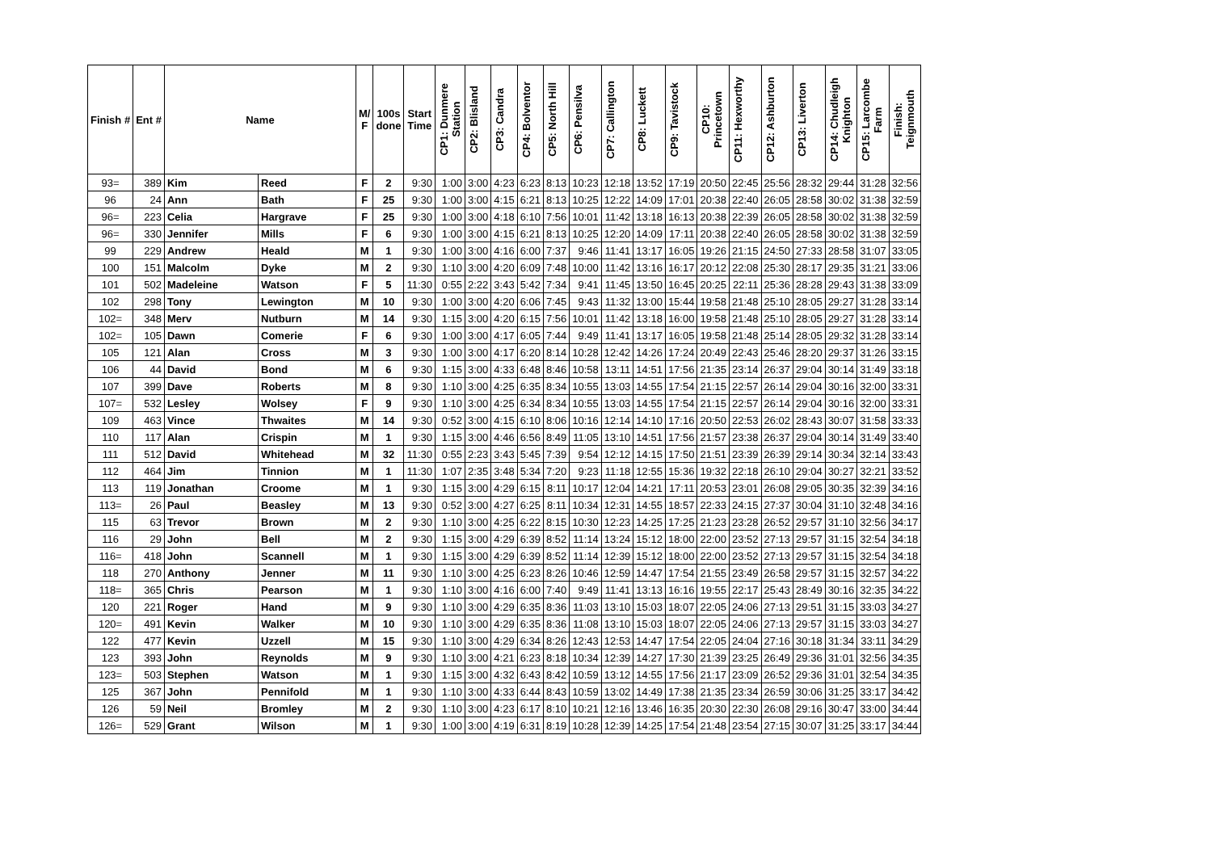| Finish # | Ent # | Name | | M/ F | 100s done | Start Time | CP1: Dunmere Station | CP2: Blisland | CP3: Candra | CP4: Bolventor | CP5: North Hill | CP6: Pensilva | CP7: Callington | CP8: Luckett | CP9: Tavistock | CP10: Princetown | CP11: Hexworthy | CP12: Ashburton | CP13: Liverton | CP14: Chudleigh Knighton | CP15: Larcombe Farm | Finish: Teignmouth |
| --- | --- | --- | --- | --- | --- | --- | --- | --- | --- | --- | --- | --- | --- | --- | --- | --- | --- | --- | --- | --- | --- | --- |
| 93= | 389 | Kim | Reed | F | 2 | 9:30 | 1:00 | 3:00 | 4:23 | 6:23 | 8:13 | 10:23 | 12:18 | 13:52 | 17:19 | 20:50 | 22:45 | 25:56 | 28:32 | 29:44 | 31:28 | 32:56 |
| 96 | 24 | Ann | Bath | F | 25 | 9:30 | 1:00 | 3:00 | 4:15 | 6:21 | 8:13 | 10:25 | 12:22 | 14:09 | 17:01 | 20:38 | 22:40 | 26:05 | 28:58 | 30:02 | 31:38 | 32:59 |
| 96= | 223 | Celia | Hargrave | F | 25 | 9:30 | 1:00 | 3:00 | 4:18 | 6:10 | 7:56 | 10:01 | 11:42 | 13:18 | 16:13 | 20:38 | 22:39 | 26:05 | 28:58 | 30:02 | 31:38 | 32:59 |
| 96= | 330 | Jennifer | Mills | F | 6 | 9:30 | 1:00 | 3:00 | 4:15 | 6:21 | 8:13 | 10:25 | 12:20 | 14:09 | 17:11 | 20:38 | 22:40 | 26:05 | 28:58 | 30:02 | 31:38 | 32:59 |
| 99 | 229 | Andrew | Heald | M | 1 | 9:30 | 1:00 | 3:00 | 4:16 | 6:00 | 7:37 | 9:46 | 11:41 | 13:17 | 16:05 | 19:26 | 21:15 | 24:50 | 27:33 | 28:58 | 31:07 | 33:05 |
| 100 | 151 | Malcolm | Dyke | M | 2 | 9:30 | 1:10 | 3:00 | 4:20 | 6:09 | 7:48 | 10:00 | 11:42 | 13:16 | 16:17 | 20:12 | 22:08 | 25:30 | 28:17 | 29:35 | 31:21 | 33:06 |
| 101 | 502 | Madeleine | Watson | F | 5 | 11:30 | 0:55 | 2:22 | 3:43 | 5:42 | 7:34 | 9:41 | 11:45 | 13:50 | 16:45 | 20:25 | 22:11 | 25:36 | 28:28 | 29:43 | 31:38 | 33:09 |
| 102 | 298 | Tony | Lewington | M | 10 | 9:30 | 1:00 | 3:00 | 4:20 | 6:06 | 7:45 | 9:43 | 11:32 | 13:00 | 15:44 | 19:58 | 21:48 | 25:10 | 28:05 | 29:27 | 31:28 | 33:14 |
| 102= | 348 | Merv | Nutburn | M | 14 | 9:30 | 1:15 | 3:00 | 4:20 | 6:15 | 7:56 | 10:01 | 11:42 | 13:18 | 16:00 | 19:58 | 21:48 | 25:10 | 28:05 | 29:27 | 31:28 | 33:14 |
| 102= | 105 | Dawn | Comerie | F | 6 | 9:30 | 1:00 | 3:00 | 4:17 | 6:05 | 7:44 | 9:49 | 11:41 | 13:17 | 16:05 | 19:58 | 21:48 | 25:14 | 28:05 | 29:32 | 31:28 | 33:14 |
| 105 | 121 | Alan | Cross | M | 3 | 9:30 | 1:00 | 3:00 | 4:17 | 6:20 | 8:14 | 10:28 | 12:42 | 14:26 | 17:24 | 20:49 | 22:43 | 25:46 | 28:20 | 29:37 | 31:26 | 33:15 |
| 106 | 44 | David | Bond | M | 6 | 9:30 | 1:15 | 3:00 | 4:33 | 6:48 | 8:46 | 10:58 | 13:11 | 14:51 | 17:56 | 21:35 | 23:14 | 26:37 | 29:04 | 30:14 | 31:49 | 33:18 |
| 107 | 399 | Dave | Roberts | M | 8 | 9:30 | 1:10 | 3:00 | 4:25 | 6:35 | 8:34 | 10:55 | 13:03 | 14:55 | 17:54 | 21:15 | 22:57 | 26:14 | 29:04 | 30:16 | 32:00 | 33:31 |
| 107= | 532 | Lesley | Wolsey | F | 9 | 9:30 | 1:10 | 3:00 | 4:25 | 6:34 | 8:34 | 10:55 | 13:03 | 14:55 | 17:54 | 21:15 | 22:57 | 26:14 | 29:04 | 30:16 | 32:00 | 33:31 |
| 109 | 463 | Vince | Thwaites | M | 14 | 9:30 | 0:52 | 3:00 | 4:15 | 6:10 | 8:06 | 10:16 | 12:14 | 14:10 | 17:16 | 20:50 | 22:53 | 26:02 | 28:43 | 30:07 | 31:58 | 33:33 |
| 110 | 117 | Alan | Crispin | M | 1 | 9:30 | 1:15 | 3:00 | 4:46 | 6:56 | 8:49 | 11:05 | 13:10 | 14:51 | 17:56 | 21:57 | 23:38 | 26:37 | 29:04 | 30:14 | 31:49 | 33:40 |
| 111 | 512 | David | Whitehead | M | 32 | 11:30 | 0:55 | 2:23 | 3:43 | 5:45 | 7:39 | 9:54 | 12:12 | 14:15 | 17:50 | 21:51 | 23:39 | 26:39 | 29:14 | 30:34 | 32:14 | 33:43 |
| 112 | 464 | Jim | Tinnion | M | 1 | 11:30 | 1:07 | 2:35 | 3:48 | 5:34 | 7:20 | 9:23 | 11:18 | 12:55 | 15:36 | 19:32 | 22:18 | 26:10 | 29:04 | 30:27 | 32:21 | 33:52 |
| 113 | 119 | Jonathan | Croome | M | 1 | 9:30 | 1:15 | 3:00 | 4:29 | 6:15 | 8:11 | 10:17 | 12:04 | 14:21 | 17:11 | 20:53 | 23:01 | 26:08 | 29:05 | 30:35 | 32:39 | 34:16 |
| 113= | 26 | Paul | Beasley | M | 13 | 9:30 | 0:52 | 3:00 | 4:27 | 6:25 | 8:11 | 10:34 | 12:31 | 14:55 | 18:57 | 22:33 | 24:15 | 27:37 | 30:04 | 31:10 | 32:48 | 34:16 |
| 115 | 63 | Trevor | Brown | M | 2 | 9:30 | 1:10 | 3:00 | 4:25 | 6:22 | 8:15 | 10:30 | 12:23 | 14:25 | 17:25 | 21:23 | 23:28 | 26:52 | 29:57 | 31:10 | 32:56 | 34:17 |
| 116 | 29 | John | Bell | M | 2 | 9:30 | 1:15 | 3:00 | 4:29 | 6:39 | 8:52 | 11:14 | 13:24 | 15:12 | 18:00 | 22:00 | 23:52 | 27:13 | 29:57 | 31:15 | 32:54 | 34:18 |
| 116= | 418 | John | Scannell | M | 1 | 9:30 | 1:15 | 3:00 | 4:29 | 6:39 | 8:52 | 11:14 | 12:39 | 15:12 | 18:00 | 22:00 | 23:52 | 27:13 | 29:57 | 31:15 | 32:54 | 34:18 |
| 118 | 270 | Anthony | Jenner | M | 11 | 9:30 | 1:10 | 3:00 | 4:25 | 6:23 | 8:26 | 10:46 | 12:59 | 14:47 | 17:54 | 21:55 | 23:49 | 26:58 | 29:57 | 31:15 | 32:57 | 34:22 |
| 118= | 365 | Chris | Pearson | M | 1 | 9:30 | 1:10 | 3:00 | 4:16 | 6:00 | 7:40 | 9:49 | 11:41 | 13:13 | 16:16 | 19:55 | 22:17 | 25:43 | 28:49 | 30:16 | 32:35 | 34:22 |
| 120 | 221 | Roger | Hand | M | 9 | 9:30 | 1:10 | 3:00 | 4:29 | 6:35 | 8:36 | 11:03 | 13:10 | 15:03 | 18:07 | 22:05 | 24:06 | 27:13 | 29:51 | 31:15 | 33:03 | 34:27 |
| 120= | 491 | Kevin | Walker | M | 10 | 9:30 | 1:10 | 3:00 | 4:29 | 6:35 | 8:36 | 11:08 | 13:10 | 15:03 | 18:07 | 22:05 | 24:06 | 27:13 | 29:57 | 31:15 | 33:03 | 34:27 |
| 122 | 477 | Kevin | Uzzell | M | 15 | 9:30 | 1:10 | 3:00 | 4:29 | 6:34 | 8:26 | 12:43 | 12:53 | 14:47 | 17:54 | 22:05 | 24:04 | 27:16 | 30:18 | 31:34 | 33:11 | 34:29 |
| 123 | 393 | John | Reynolds | M | 9 | 9:30 | 1:10 | 3:00 | 4:21 | 6:23 | 8:18 | 10:34 | 12:39 | 14:27 | 17:30 | 21:39 | 23:25 | 26:49 | 29:36 | 31:01 | 32:56 | 34:35 |
| 123= | 503 | Stephen | Watson | M | 1 | 9:30 | 1:15 | 3:00 | 4:32 | 6:43 | 8:42 | 10:59 | 13:12 | 14:55 | 17:56 | 21:17 | 23:09 | 26:52 | 29:36 | 31:01 | 32:54 | 34:35 |
| 125 | 367 | John | Pennifold | M | 1 | 9:30 | 1:10 | 3:00 | 4:33 | 6:44 | 8:43 | 10:59 | 13:02 | 14:49 | 17:38 | 21:35 | 23:34 | 26:59 | 30:06 | 31:25 | 33:17 | 34:42 |
| 126 | 59 | Neil | Bromley | M | 2 | 9:30 | 1:10 | 3:00 | 4:23 | 6:17 | 8:10 | 10:21 | 12:16 | 13:46 | 16:35 | 20:30 | 22:30 | 26:08 | 29:16 | 30:47 | 33:00 | 34:44 |
| 126= | 529 | Grant | Wilson | M | 1 | 9:30 | 1:00 | 3:00 | 4:19 | 6:31 | 8:19 | 10:28 | 12:39 | 14:25 | 17:54 | 21:48 | 23:54 | 27:15 | 30:07 | 31:25 | 33:17 | 34:44 |